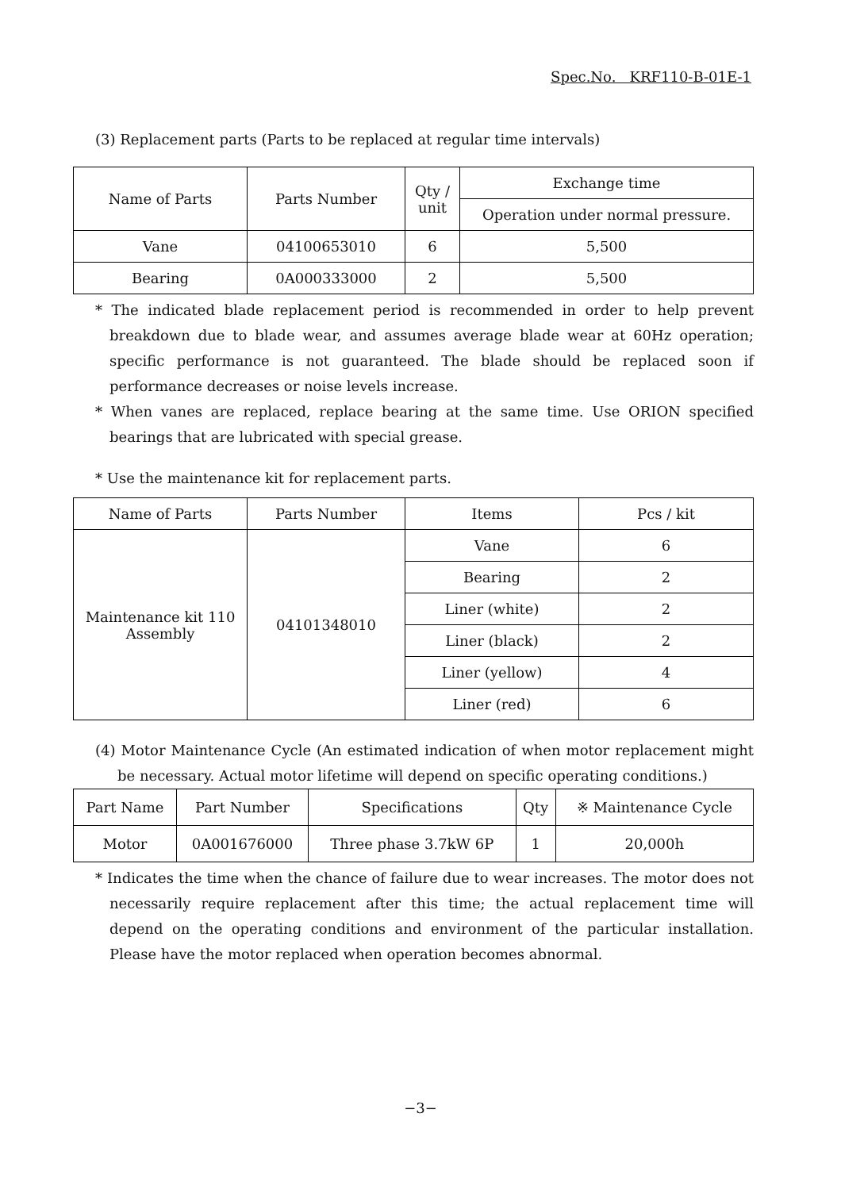Spec.No. KRF110-B-01E-1
(3) Replacement parts (Parts to be replaced at regular time intervals)
| Name of Parts | Parts Number | Qty / unit | Exchange time |
| | | | Operation under normal pressure. |
| Vane | 04100653010 | 6 | 5,500 |
| Bearing | 0A000333000 | 2 | 5,500 |
* The indicated blade replacement period is recommended in order to help prevent breakdown due to blade wear, and assumes average blade wear at 60Hz operation; specific performance is not guaranteed. The blade should be replaced soon if performance decreases or noise levels increase.
* When vanes are replaced, replace bearing at the same time. Use ORION specified bearings that are lubricated with special grease.
* Use the maintenance kit for replacement parts.
| Name of Parts | Parts Number | Items | Pcs / kit |
| Maintenance kit 110 Assembly | 04101348010 | Vane | 6 |
| | | Bearing | 2 |
| | | Liner (white) | 2 |
| | | Liner (black) | 2 |
| | | Liner (yellow) | 4 |
| | | Liner (red) | 6 |
(4) Motor Maintenance Cycle (An estimated indication of when motor replacement might be necessary. Actual motor lifetime will depend on specific operating conditions.)
| Part Name | Part Number | Specifications | Qty | ※ Maintenance Cycle |
| Motor | 0A001676000 | Three phase 3.7kW 6P | 1 | 20,000h |
* Indicates the time when the chance of failure due to wear increases. The motor does not necessarily require replacement after this time; the actual replacement time will depend on the operating conditions and environment of the particular installation. Please have the motor replaced when operation becomes abnormal.
−3−